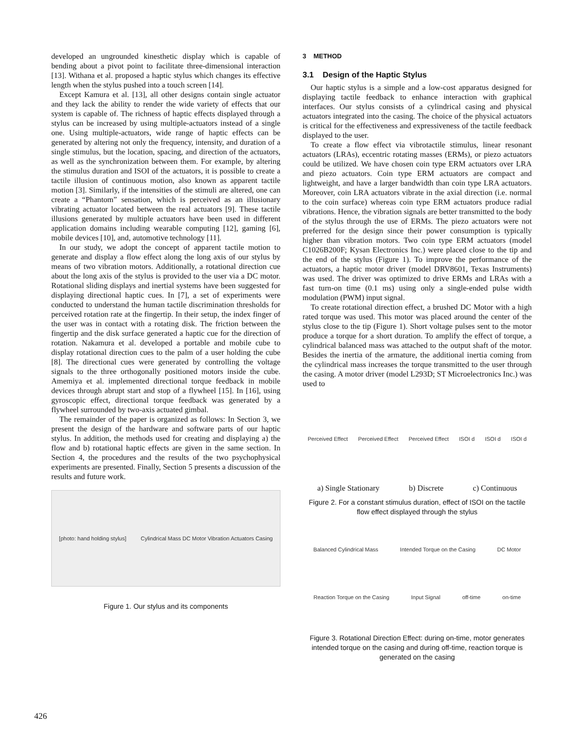developed an ungrounded kinesthetic display which is capable of bending about a pivot point to facilitate three-dimensional interaction [13]. Withana et al. proposed a haptic stylus which changes its effective length when the stylus pushed into a touch screen [14].
Except Kamura et al. [13], all other designs contain single actuator and they lack the ability to render the wide variety of effects that our system is capable of. The richness of haptic effects displayed through a stylus can be increased by using multiple-actuators instead of a single one. Using multiple-actuators, wide range of haptic effects can be generated by altering not only the frequency, intensity, and duration of a single stimulus, but the location, spacing, and direction of the actuators, as well as the synchronization between them. For example, by altering the stimulus duration and ISOI of the actuators, it is possible to create a tactile illusion of continuous motion, also known as apparent tactile motion [3]. Similarly, if the intensities of the stimuli are altered, one can create a “Phantom” sensation, which is perceived as an illusionary vibrating actuator located between the real actuators [9]. These tactile illusions generated by multiple actuators have been used in different application domains including wearable computing [12], gaming [6], mobile devices [10], and, automotive technology [11].
In our study, we adopt the concept of apparent tactile motion to generate and display a flow effect along the long axis of our stylus by means of two vibration motors. Additionally, a rotational direction cue about the long axis of the stylus is provided to the user via a DC motor. Rotational sliding displays and inertial systems have been suggested for displaying directional haptic cues. In [7], a set of experiments were conducted to understand the human tactile discrimination thresholds for perceived rotation rate at the fingertip. In their setup, the index finger of the user was in contact with a rotating disk. The friction between the fingertip and the disk surface generated a haptic cue for the direction of rotation. Nakamura et al. developed a portable and mobile cube to display rotational direction cues to the palm of a user holding the cube [8]. The directional cues were generated by controlling the voltage signals to the three orthogonally positioned motors inside the cube. Amemiya et al. implemented directional torque feedback in mobile devices through abrupt start and stop of a flywheel [15]. In [16], using gyroscopic effect, directional torque feedback was generated by a flywheel surrounded by two-axis actuated gimbal.
The remainder of the paper is organized as follows: In Section 3, we present the design of the hardware and software parts of our haptic stylus. In addition, the methods used for creating and displaying a) the flow and b) rotational haptic effects are given in the same section. In Section 4, the procedures and the results of the two psychophysical experiments are presented. Finally, Section 5 presents a discussion of the results and future work.
[photo: hand holding stylus] Cylindrical Mass DC Motor Vibration Actuators Casing
Figure 1. Our stylus and its components
3 METHOD
3.1 Design of the Haptic Stylus
Our haptic stylus is a simple and a low-cost apparatus designed for displaying tactile feedback to enhance interaction with graphical interfaces. Our stylus consists of a cylindrical casing and physical actuators integrated into the casing. The choice of the physical actuators is critical for the effectiveness and expressiveness of the tactile feedback displayed to the user.
To create a flow effect via vibrotactile stimulus, linear resonant actuators (LRAs), eccentric rotating masses (ERMs), or piezo actuators could be utilized. We have chosen coin type ERM actuators over LRA and piezo actuators. Coin type ERM actuators are compact and lightweight, and have a larger bandwidth than coin type LRA actuators. Moreover, coin LRA actuators vibrate in the axial direction (i.e. normal to the coin surface) whereas coin type ERM actuators produce radial vibrations. Hence, the vibration signals are better transmitted to the body of the stylus through the use of ERMs. The piezo actuators were not preferred for the design since their power consumption is typically higher than vibration motors. Two coin type ERM actuators (model C1026B200F; Kysan Electronics Inc.) were placed close to the tip and the end of the stylus (Figure 1). To improve the performance of the actuators, a haptic motor driver (model DRV8601, Texas Instruments) was used. The driver was optimized to drive ERMs and LRAs with a fast turn-on time (0.1 ms) using only a single-ended pulse width modulation (PWM) input signal.
To create rotational direction effect, a brushed DC Motor with a high rated torque was used. This motor was placed around the center of the stylus close to the tip (Figure 1). Short voltage pulses sent to the motor produce a torque for a short duration. To amplify the effect of torque, a cylindrical balanced mass was attached to the output shaft of the motor. Besides the inertia of the armature, the additional inertia coming from the cylindrical mass increases the torque transmitted to the user through the casing. A motor driver (model L293D; ST Microelectronics Inc.) was used to
Perceived Effect Perceived Effect Perceived Effect ISOI d ISOI d ISOI d
a) Single Stationary b) Discrete c) Continuous
Figure 2. For a constant stimulus duration, effect of ISOI on the tactile flow effect displayed through the stylus
Balanced Cylindrical Mass Intended Torque on the Casing DC Motor Reaction Torque on the Casing Input Signal off-time on-time
Figure 3. Rotational Direction Effect: during on-time, motor generates intended torque on the casing and during off-time, reaction torque is generated on the casing
426